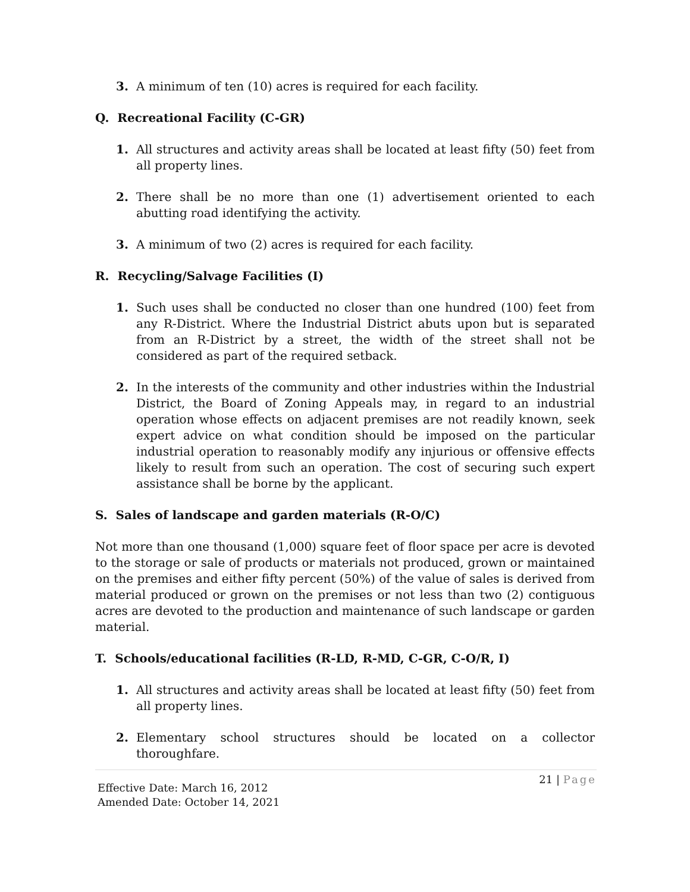3. A minimum of ten (10) acres is required for each facility.
Q. Recreational Facility (C-GR)
1. All structures and activity areas shall be located at least fifty (50) feet from all property lines.
2. There shall be no more than one (1) advertisement oriented to each abutting road identifying the activity.
3. A minimum of two (2) acres is required for each facility.
R. Recycling/Salvage Facilities (I)
1. Such uses shall be conducted no closer than one hundred (100) feet from any R-District. Where the Industrial District abuts upon but is separated from an R-District by a street, the width of the street shall not be considered as part of the required setback.
2. In the interests of the community and other industries within the Industrial District, the Board of Zoning Appeals may, in regard to an industrial operation whose effects on adjacent premises are not readily known, seek expert advice on what condition should be imposed on the particular industrial operation to reasonably modify any injurious or offensive effects likely to result from such an operation. The cost of securing such expert assistance shall be borne by the applicant.
S. Sales of landscape and garden materials (R-O/C)
Not more than one thousand (1,000) square feet of floor space per acre is devoted to the storage or sale of products or materials not produced, grown or maintained on the premises and either fifty percent (50%) of the value of sales is derived from material produced or grown on the premises or not less than two (2) contiguous acres are devoted to the production and maintenance of such landscape or garden material.
T. Schools/educational facilities (R-LD, R-MD, C-GR, C-O/R, I)
1. All structures and activity areas shall be located at least fifty (50) feet from all property lines.
2. Elementary school structures should be located on a collector thoroughfare.
21 | Page
Effective Date: March 16, 2012
Amended Date: October 14, 2021